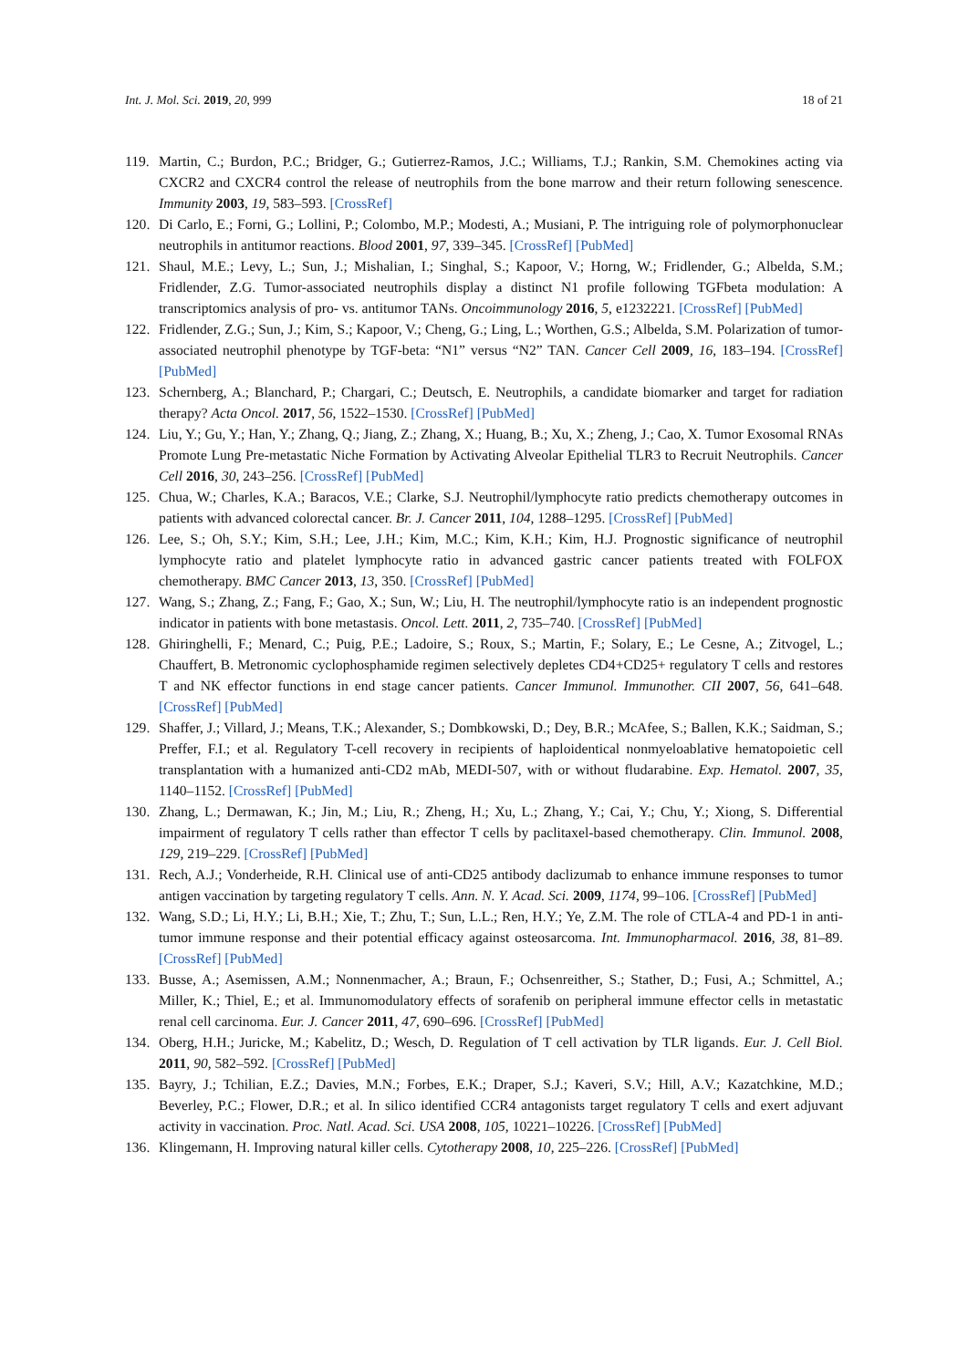Int. J. Mol. Sci. 2019, 20, 999 18 of 21
119. Martin, C.; Burdon, P.C.; Bridger, G.; Gutierrez-Ramos, J.C.; Williams, T.J.; Rankin, S.M. Chemokines acting via CXCR2 and CXCR4 control the release of neutrophils from the bone marrow and their return following senescence. Immunity 2003, 19, 583–593. [CrossRef]
120. Di Carlo, E.; Forni, G.; Lollini, P.; Colombo, M.P.; Modesti, A.; Musiani, P. The intriguing role of polymorphonuclear neutrophils in antitumor reactions. Blood 2001, 97, 339–345. [CrossRef] [PubMed]
121. Shaul, M.E.; Levy, L.; Sun, J.; Mishalian, I.; Singhal, S.; Kapoor, V.; Horng, W.; Fridlender, G.; Albelda, S.M.; Fridlender, Z.G. Tumor-associated neutrophils display a distinct N1 profile following TGFbeta modulation: A transcriptomics analysis of pro- vs. antitumor TANs. Oncoimmunology 2016, 5, e1232221. [CrossRef] [PubMed]
122. Fridlender, Z.G.; Sun, J.; Kim, S.; Kapoor, V.; Cheng, G.; Ling, L.; Worthen, G.S.; Albelda, S.M. Polarization of tumor-associated neutrophil phenotype by TGF-beta: “N1” versus “N2” TAN. Cancer Cell 2009, 16, 183–194. [CrossRef] [PubMed]
123. Schernberg, A.; Blanchard, P.; Chargari, C.; Deutsch, E. Neutrophils, a candidate biomarker and target for radiation therapy? Acta Oncol. 2017, 56, 1522–1530. [CrossRef] [PubMed]
124. Liu, Y.; Gu, Y.; Han, Y.; Zhang, Q.; Jiang, Z.; Zhang, X.; Huang, B.; Xu, X.; Zheng, J.; Cao, X. Tumor Exosomal RNAs Promote Lung Pre-metastatic Niche Formation by Activating Alveolar Epithelial TLR3 to Recruit Neutrophils. Cancer Cell 2016, 30, 243–256. [CrossRef] [PubMed]
125. Chua, W.; Charles, K.A.; Baracos, V.E.; Clarke, S.J. Neutrophil/lymphocyte ratio predicts chemotherapy outcomes in patients with advanced colorectal cancer. Br. J. Cancer 2011, 104, 1288–1295. [CrossRef] [PubMed]
126. Lee, S.; Oh, S.Y.; Kim, S.H.; Lee, J.H.; Kim, M.C.; Kim, K.H.; Kim, H.J. Prognostic significance of neutrophil lymphocyte ratio and platelet lymphocyte ratio in advanced gastric cancer patients treated with FOLFOX chemotherapy. BMC Cancer 2013, 13, 350. [CrossRef] [PubMed]
127. Wang, S.; Zhang, Z.; Fang, F.; Gao, X.; Sun, W.; Liu, H. The neutrophil/lymphocyte ratio is an independent prognostic indicator in patients with bone metastasis. Oncol. Lett. 2011, 2, 735–740. [CrossRef] [PubMed]
128. Ghiringhelli, F.; Menard, C.; Puig, P.E.; Ladoire, S.; Roux, S.; Martin, F.; Solary, E.; Le Cesne, A.; Zitvogel, L.; Chauffert, B. Metronomic cyclophosphamide regimen selectively depletes CD4+CD25+ regulatory T cells and restores T and NK effector functions in end stage cancer patients. Cancer Immunol. Immunother. CII 2007, 56, 641–648. [CrossRef] [PubMed]
129. Shaffer, J.; Villard, J.; Means, T.K.; Alexander, S.; Dombkowski, D.; Dey, B.R.; McAfee, S.; Ballen, K.K.; Saidman, S.; Preffer, F.I.; et al. Regulatory T-cell recovery in recipients of haploidentical nonmyeloablative hematopoietic cell transplantation with a humanized anti-CD2 mAb, MEDI-507, with or without fludarabine. Exp. Hematol. 2007, 35, 1140–1152. [CrossRef] [PubMed]
130. Zhang, L.; Dermawan, K.; Jin, M.; Liu, R.; Zheng, H.; Xu, L.; Zhang, Y.; Cai, Y.; Chu, Y.; Xiong, S. Differential impairment of regulatory T cells rather than effector T cells by paclitaxel-based chemotherapy. Clin. Immunol. 2008, 129, 219–229. [CrossRef] [PubMed]
131. Rech, A.J.; Vonderheide, R.H. Clinical use of anti-CD25 antibody daclizumab to enhance immune responses to tumor antigen vaccination by targeting regulatory T cells. Ann. N. Y. Acad. Sci. 2009, 1174, 99–106. [CrossRef] [PubMed]
132. Wang, S.D.; Li, H.Y.; Li, B.H.; Xie, T.; Zhu, T.; Sun, L.L.; Ren, H.Y.; Ye, Z.M. The role of CTLA-4 and PD-1 in anti-tumor immune response and their potential efficacy against osteosarcoma. Int. Immunopharmacol. 2016, 38, 81–89. [CrossRef] [PubMed]
133. Busse, A.; Asemissen, A.M.; Nonnenmacher, A.; Braun, F.; Ochsenreither, S.; Stather, D.; Fusi, A.; Schmittel, A.; Miller, K.; Thiel, E.; et al. Immunomodulatory effects of sorafenib on peripheral immune effector cells in metastatic renal cell carcinoma. Eur. J. Cancer 2011, 47, 690–696. [CrossRef] [PubMed]
134. Oberg, H.H.; Juricke, M.; Kabelitz, D.; Wesch, D. Regulation of T cell activation by TLR ligands. Eur. J. Cell Biol. 2011, 90, 582–592. [CrossRef] [PubMed]
135. Bayry, J.; Tchilian, E.Z.; Davies, M.N.; Forbes, E.K.; Draper, S.J.; Kaveri, S.V.; Hill, A.V.; Kazatchkine, M.D.; Beverley, P.C.; Flower, D.R.; et al. In silico identified CCR4 antagonists target regulatory T cells and exert adjuvant activity in vaccination. Proc. Natl. Acad. Sci. USA 2008, 105, 10221–10226. [CrossRef] [PubMed]
136. Klingemann, H. Improving natural killer cells. Cytotherapy 2008, 10, 225–226. [CrossRef] [PubMed]